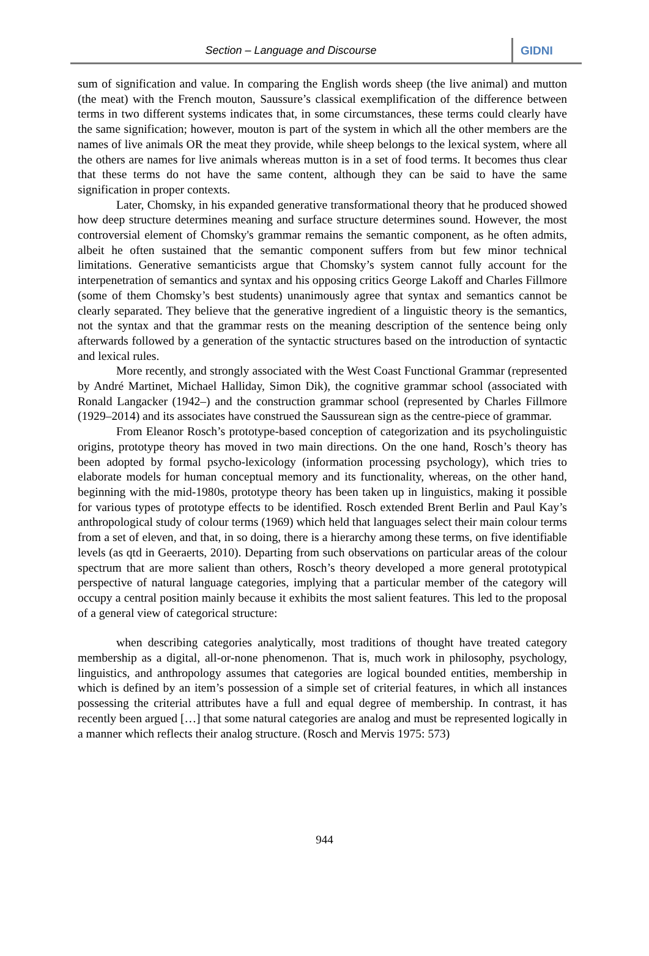Section – Language and Discourse
GIDNI
sum of signification and value. In comparing the English words sheep (the live animal) and mutton (the meat) with the French mouton, Saussure’s classical exemplification of the difference between terms in two different systems indicates that, in some circumstances, these terms could clearly have the same signification; however, mouton is part of the system in which all the other members are the names of live animals OR the meat they provide, while sheep belongs to the lexical system, where all the others are names for live animals whereas mutton is in a set of food terms. It becomes thus clear that these terms do not have the same content, although they can be said to have the same signification in proper contexts.
Later, Chomsky, in his expanded generative transformational theory that he produced showed how deep structure determines meaning and surface structure determines sound. However, the most controversial element of Chomsky's grammar remains the semantic component, as he often admits, albeit he often sustained that the semantic component suffers from but few minor technical limitations. Generative semanticists argue that Chomsky’s system cannot fully account for the interpenetration of semantics and syntax and his opposing critics George Lakoff and Charles Fillmore (some of them Chomsky’s best students) unanimously agree that syntax and semantics cannot be clearly separated. They believe that the generative ingredient of a linguistic theory is the semantics, not the syntax and that the grammar rests on the meaning description of the sentence being only afterwards followed by a generation of the syntactic structures based on the introduction of syntactic and lexical rules.
More recently, and strongly associated with the West Coast Functional Grammar (represented by André Martinet, Michael Halliday, Simon Dik), the cognitive grammar school (associated with Ronald Langacker (1942–) and the construction grammar school (represented by Charles Fillmore (1929–2014) and its associates have construed the Saussurean sign as the centre-piece of grammar.
From Eleanor Rosch’s prototype-based conception of categorization and its psycholinguistic origins, prototype theory has moved in two main directions. On the one hand, Rosch’s theory has been adopted by formal psycho-lexicology (information processing psychology), which tries to elaborate models for human conceptual memory and its functionality, whereas, on the other hand, beginning with the mid-1980s, prototype theory has been taken up in linguistics, making it possible for various types of prototype effects to be identified. Rosch extended Brent Berlin and Paul Kay’s anthropological study of colour terms (1969) which held that languages select their main colour terms from a set of eleven, and that, in so doing, there is a hierarchy among these terms, on five identifiable levels (as qtd in Geeraerts, 2010). Departing from such observations on particular areas of the colour spectrum that are more salient than others, Rosch’s theory developed a more general prototypical perspective of natural language categories, implying that a particular member of the category will occupy a central position mainly because it exhibits the most salient features. This led to the proposal of a general view of categorical structure:
when describing categories analytically, most traditions of thought have treated category membership as a digital, all-or-none phenomenon. That is, much work in philosophy, psychology, linguistics, and anthropology assumes that categories are logical bounded entities, membership in which is defined by an item’s possession of a simple set of criterial features, in which all instances possessing the criterial attributes have a full and equal degree of membership. In contrast, it has recently been argued […] that some natural categories are analog and must be represented logically in a manner which reflects their analog structure. (Rosch and Mervis 1975: 573)
944